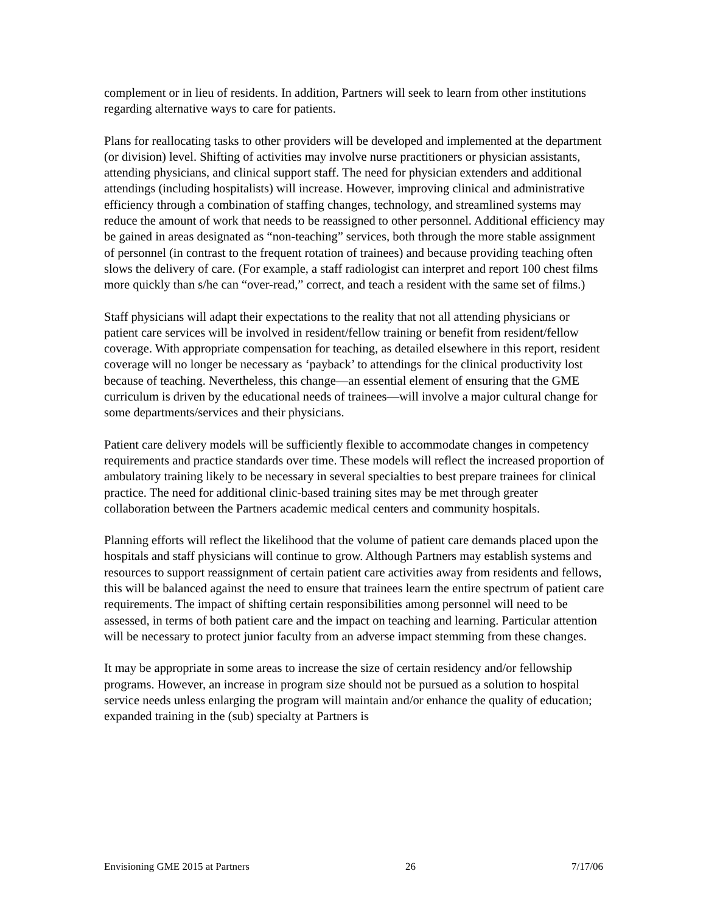complement or in lieu of residents. In addition, Partners will seek to learn from other institutions regarding alternative ways to care for patients.
Plans for reallocating tasks to other providers will be developed and implemented at the department (or division) level. Shifting of activities may involve nurse practitioners or physician assistants, attending physicians, and clinical support staff. The need for physician extenders and additional attendings (including hospitalists) will increase. However, improving clinical and administrative efficiency through a combination of staffing changes, technology, and streamlined systems may reduce the amount of work that needs to be reassigned to other personnel. Additional efficiency may be gained in areas designated as “non-teaching” services, both through the more stable assignment of personnel (in contrast to the frequent rotation of trainees) and because providing teaching often slows the delivery of care. (For example, a staff radiologist can interpret and report 100 chest films more quickly than s/he can “over-read,” correct, and teach a resident with the same set of films.)
Staff physicians will adapt their expectations to the reality that not all attending physicians or patient care services will be involved in resident/fellow training or benefit from resident/fellow coverage. With appropriate compensation for teaching, as detailed elsewhere in this report, resident coverage will no longer be necessary as ‘payback’ to attendings for the clinical productivity lost because of teaching. Nevertheless, this change—an essential element of ensuring that the GME curriculum is driven by the educational needs of trainees—will involve a major cultural change for some departments/services and their physicians.
Patient care delivery models will be sufficiently flexible to accommodate changes in competency requirements and practice standards over time. These models will reflect the increased proportion of ambulatory training likely to be necessary in several specialties to best prepare trainees for clinical practice. The need for additional clinic-based training sites may be met through greater collaboration between the Partners academic medical centers and community hospitals.
Planning efforts will reflect the likelihood that the volume of patient care demands placed upon the hospitals and staff physicians will continue to grow. Although Partners may establish systems and resources to support reassignment of certain patient care activities away from residents and fellows, this will be balanced against the need to ensure that trainees learn the entire spectrum of patient care requirements. The impact of shifting certain responsibilities among personnel will need to be assessed, in terms of both patient care and the impact on teaching and learning. Particular attention will be necessary to protect junior faculty from an adverse impact stemming from these changes.
It may be appropriate in some areas to increase the size of certain residency and/or fellowship programs. However, an increase in program size should not be pursued as a solution to hospital service needs unless enlarging the program will maintain and/or enhance the quality of education; expanded training in the (sub) specialty at Partners is
Envisioning GME 2015 at Partners 26 7/17/06